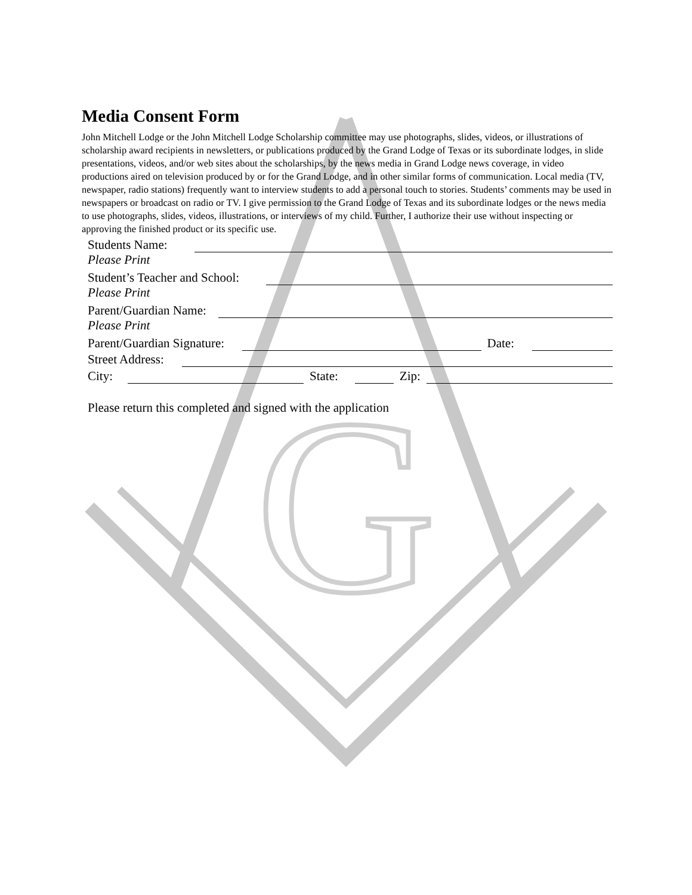G
Media Consent Form
John Mitchell Lodge or the John Mitchell Lodge Scholarship committee may use photographs, slides, videos, or illustrations of scholarship award recipients in newsletters, or publications produced by the Grand Lodge of Texas or its subordinate lodges, in slide presentations, videos, and/or web sites about the scholarships, by the news media in Grand Lodge news coverage, in video productions aired on television produced by or for the Grand Lodge, and in other similar forms of communication. Local media (TV, newspaper, radio stations) frequently want to interview students to add a personal touch to stories. Students’ comments may be used in newspapers or broadcast on radio or TV. I give permission to the Grand Lodge of Texas and its subordinate lodges or the news media to use photographs, slides, videos, illustrations, or interviews of my child. Further, I authorize their use without inspecting or approving the finished product or its specific use.
Students Name:
Please Print
Student’s Teacher and School:
Please Print
Parent/Guardian Name:
Please Print
Parent/Guardian Signature: Date:
Street Address:
City: State: Zip:
Please return this completed and signed with the application